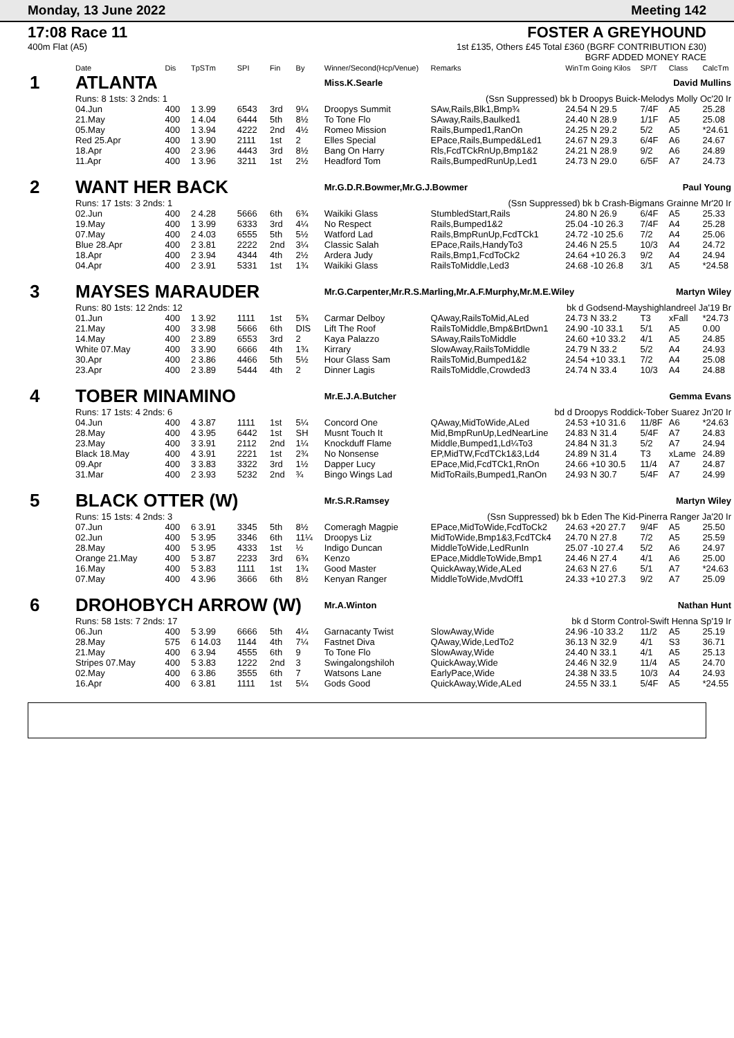Monday, 13 June 2022 Meeting 142
17:08 Race 11
400m Flat (A5)
FOSTER A GREYHOUND
1st £135, Others £45 Total £360 (BGRF CONTRIBUTION £30)
BGRF ADDED MONEY RACE
| | Date | Dis | TpSTm | SPI | Fin | By | Winner/Second(Hcp/Venue) | Remarks | WinTm Going Kilos | SP/T | Class | CalcTm |
| --- | --- | --- | --- | --- | --- | --- | --- | --- | --- | --- | --- | --- |
| 1 | ATLANTA | | | | | | Miss.K.Searle David Mullins | | | | | |
| | Runs: 8 1sts: 3 2nds: 1 | | | | | | (Ssn Suppressed) bk b Droopys Buick-Melodys Molly Oc'20 Ir | | | | | |
| | 04.Jun | 400 | 1 3.99 | 6543 | 3rd | 9¼ | Droopys Summit | SAw,Rails,Blk1,Bmp¾ | 24.54 N 29.5 | 7/4F | A5 | 25.28 |
| | 21.May | 400 | 1 4.04 | 6444 | 5th | 8½ | To Tone Flo | SAway,Rails,Baulked1 | 24.40 N 28.9 | 1/1F | A5 | 25.08 |
| | 05.May | 400 | 1 3.94 | 4222 | 2nd | 4½ | Romeo Mission | Rails,Bumped1,RanOn | 24.25 N 29.2 | 5/2 | A5 | *24.61 |
| | Red 25.Apr | 400 | 1 3.90 | 2111 | 1st | 2 | Elles Special | EPace,Rails,Bumped&Led1 | 24.67 N 29.3 | 6/4F | A6 | 24.67 |
| | 18.Apr | 400 | 2 3.96 | 4443 | 3rd | 8½ | Bang On Harry | Rls,FcdTCkRnUp,Bmp1&2 | 24.21 N 28.9 | 9/2 | A6 | 24.89 |
| | 11.Apr | 400 | 1 3.96 | 3211 | 1st | 2½ | Headford Tom | Rails,BumpedRunUp,Led1 | 24.73 N 29.0 | 6/5F | A7 | 24.73 |
| 2 | WANT HER BACK | | | | | | Mr.G.D.R.Bowmer,Mr.G.J.Bowmer Paul Young | | | | | |
| | Runs: 17 1sts: 3 2nds: 1 | | | | | | (Ssn Suppressed) bk b Crash-Bigmans Grainne Mr'20 Ir | | | | | |
| | 02.Jun | 400 | 2 4.28 | 5666 | 6th | 6¾ | Waikiki Glass | StumbledStart,Rails | 24.80 N 26.9 | 6/4F | A5 | 25.33 |
| | 19.May | 400 | 1 3.99 | 6333 | 3rd | 4¼ | No Respect | Rails,Bumped1&2 | 25.04 -10 26.3 | 7/4F | A4 | 25.28 |
| | 07.May | 400 | 2 4.03 | 6555 | 5th | 5½ | Watford Lad | Rails,BmpRunUp,FcdTCk1 | 24.72 -10 25.6 | 7/2 | A4 | 25.06 |
| | Blue 28.Apr | 400 | 2 3.81 | 2222 | 2nd | 3¼ | Classic Salah | EPace,Rails,HandyTo3 | 24.46 N 25.5 | 10/3 | A4 | 24.72 |
| | 18.Apr | 400 | 2 3.94 | 4344 | 4th | 2½ | Ardera Judy | Rails,Bmp1,FcdToCk2 | 24.64 +10 26.3 | 9/2 | A4 | 24.94 |
| | 04.Apr | 400 | 2 3.91 | 5331 | 1st | 1¾ | Waikiki Glass | RailsToMiddle,Led3 | 24.68 -10 26.8 | 3/1 | A5 | *24.58 |
| 3 | MAYSES MARAUDER | | | | | | Mr.G.Carpenter,Mr.R.S.Marling,Mr.A.F.Murphy,Mr.M.E.Wiley Martyn Wiley | | | | | |
| | Runs: 80 1sts: 12 2nds: 12 | | | | | | bk d Godsend-Mayshighlandreel Ja'19 Br | | | | | |
| | 01.Jun | 400 | 1 3.92 | 1111 | 1st | 5¾ | Carmar Delboy | QAway,RailsToMid,ALed | 24.73 N 33.2 | T3 | xFall | *24.73 |
| | 21.May | 400 | 3 3.98 | 5666 | 6th | DIS | Lift The Roof | RailsToMiddle,Bmp&BrtDwn1 | 24.90 -10 33.1 | 5/1 | A5 | 0.00 |
| | 14.May | 400 | 2 3.89 | 6553 | 3rd | 2 | Kaya Palazzo | SAway,RailsToMiddle | 24.60 +10 33.2 | 4/1 | A5 | 24.85 |
| | White 07.May | 400 | 3 3.90 | 6666 | 4th | 1¾ | Kirrary | SlowAway,RailsToMiddle | 24.79 N 33.2 | 5/2 | A4 | 24.93 |
| | 30.Apr | 400 | 2 3.86 | 4466 | 5th | 5½ | Hour Glass Sam | RailsToMid,Bumped1&2 | 24.54 +10 33.1 | 7/2 | A4 | 25.08 |
| | 23.Apr | 400 | 2 3.89 | 5444 | 4th | 2 | Dinner Lagis | RailsToMiddle,Crowded3 | 24.74 N 33.4 | 10/3 | A4 | 24.88 |
| 4 | TOBER MINAMINO | | | | | | Mr.E.J.A.Butcher Gemma Evans | | | | | |
| | Runs: 17 1sts: 4 2nds: 6 | | | | | | bd d Droopys Roddick-Tober Suarez Jn'20 Ir | | | | | |
| | 04.Jun | 400 | 4 3.87 | 1111 | 1st | 5¼ | Concord One | QAway,MidToWide,ALed | 24.53 +10 31.6 | 11/8F | A6 | *24.63 |
| | 28.May | 400 | 4 3.95 | 6442 | 1st | SH | Musnt Touch It | Mid,BmpRunUp,LedNearLine | 24.83 N 31.4 | 5/4F | A7 | 24.83 |
| | 23.May | 400 | 3 3.91 | 2112 | 2nd | 1¼ | Knockduff Flame | Middle,Bumped1,Ld¼To3 | 24.84 N 31.3 | 5/2 | A7 | 24.94 |
| | Black 18.May | 400 | 4 3.91 | 2221 | 1st | 2¾ | No Nonsense | EP,MidTW,FcdTCk1&3,Ld4 | 24.89 N 31.4 | T3 | xLame | 24.89 |
| | 09.Apr | 400 | 3 3.83 | 3322 | 3rd | 1½ | Dapper Lucy | EPace,Mid,FcdTCk1,RnOn | 24.66 +10 30.5 | 11/4 | A7 | 24.87 |
| | 31.Mar | 400 | 2 3.93 | 5232 | 2nd | ¾ | Bingo Wings Lad | MidToRails,Bumped1,RanOn | 24.93 N 30.7 | 5/4F | A7 | 24.99 |
| 5 | BLACK OTTER (W) | | | | | | Mr.S.R.Ramsey Martyn Wiley | | | | | |
| | Runs: 15 1sts: 4 2nds: 3 | | | | | | (Ssn Suppressed) bk b Eden The Kid-Pinerra Ranger Ja'20 Ir | | | | | |
| | 07.Jun | 400 | 6 3.91 | 3345 | 5th | 8½ | Comeragh Magpie | EPace,MidToWide,FcdToCk2 | 24.63 +20 27.7 | 9/4F | A5 | 25.50 |
| | 02.Jun | 400 | 5 3.95 | 3346 | 6th | 11¼ | Droopys Liz | MidToWide,Bmp1&3,FcdTCk4 | 24.70 N 27.8 | 7/2 | A5 | 25.59 |
| | 28.May | 400 | 5 3.95 | 4333 | 1st | ½ | Indigo Duncan | MiddleToWide,LedRunIn | 25.07 -10 27.4 | 5/2 | A6 | 24.97 |
| | Orange 21.May | 400 | 5 3.87 | 2233 | 3rd | 6¾ | Kenzo | EPace,MiddleToWide,Bmp1 | 24.46 N 27.4 | 4/1 | A6 | 25.00 |
| | 16.May | 400 | 5 3.83 | 1111 | 1st | 1¾ | Good Master | QuickAway,Wide,ALed | 24.63 N 27.6 | 5/1 | A7 | *24.63 |
| | 07.May | 400 | 4 3.96 | 3666 | 6th | 8½ | Kenyan Ranger | MiddleToWide,MvdOff1 | 24.33 +10 27.3 | 9/2 | A7 | 25.09 |
| 6 | DROHOBYCH ARROW (W) | | | | | | Mr.A.Winton Nathan Hunt | | | | | |
| | Runs: 58 1sts: 7 2nds: 17 | | | | | | bk d Storm Control-Swift Henna Sp'19 Ir | | | | | |
| | 06.Jun | 400 | 5 3.99 | 6666 | 5th | 4¼ | Garnacanty Twist | SlowAway,Wide | 24.96 -10 33.2 | 11/2 | A5 | 25.19 |
| | 28.May | 575 | 6 14.03 | 1144 | 4th | 7¼ | Fastnet Diva | QAway,Wide,LedTo2 | 36.13 N 32.9 | 4/1 | S3 | 36.71 |
| | 21.May | 400 | 6 3.94 | 4555 | 6th | 9 | To Tone Flo | SlowAway,Wide | 24.40 N 33.1 | 4/1 | A5 | 25.13 |
| | Stripes 07.May | 400 | 5 3.83 | 1222 | 2nd | 3 | Swingalongshiloh | QuickAway,Wide | 24.46 N 32.9 | 11/4 | A5 | 24.70 |
| | 02.May | 400 | 6 3.86 | 3555 | 6th | 7 | Watsons Lane | EarlyPace,Wide | 24.38 N 33.5 | 10/3 | A4 | 24.93 |
| | 16.Apr | 400 | 6 3.81 | 1111 | 1st | 5¼ | Gods Good | QuickAway,Wide,ALed | 24.55 N 33.1 | 5/4F | A5 | *24.55 |